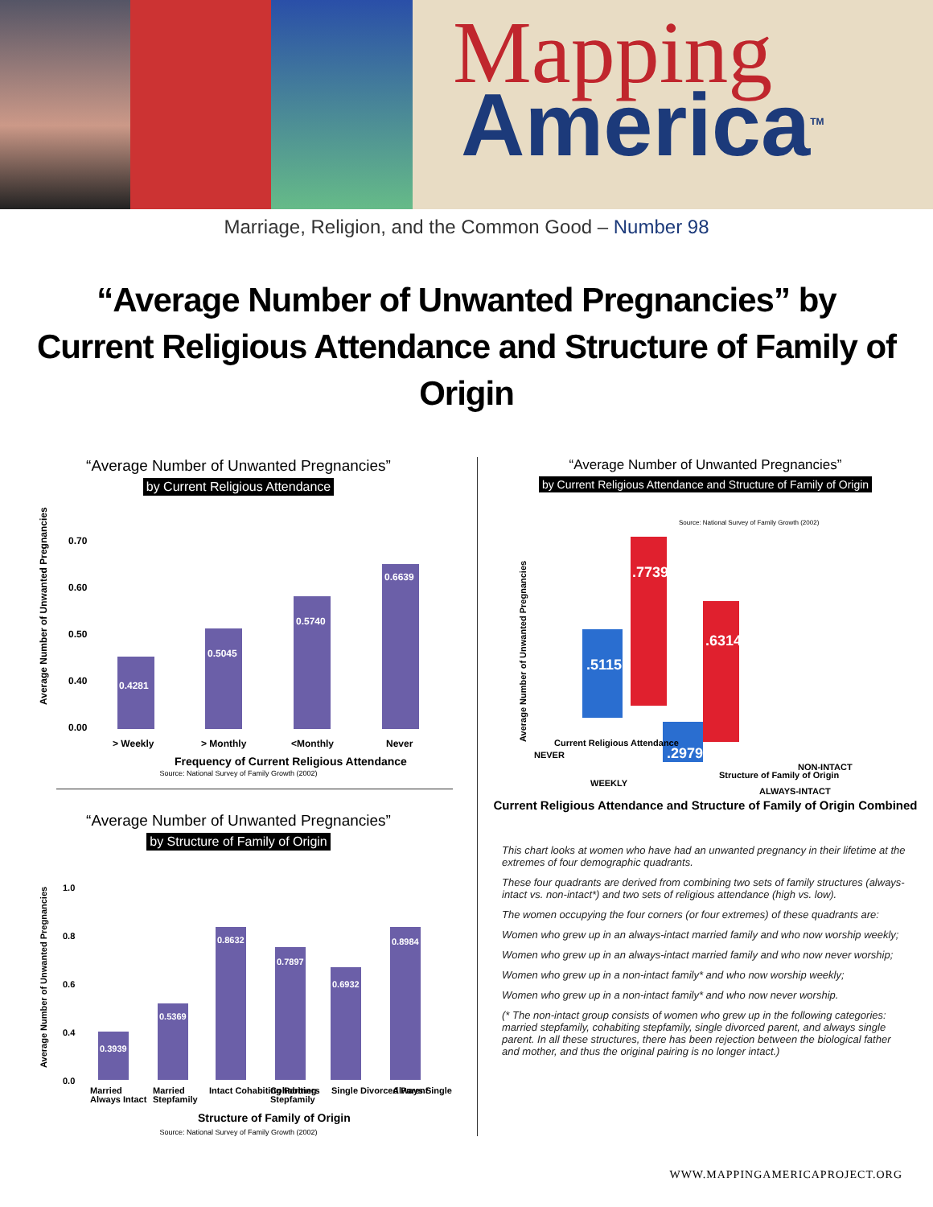Mapping
America<sup>TM</sup>
Marriage, Religion, and the Common Good – Number 98
“Average Number of Unwanted Pregnancies” by
Current Religious Attendance and Structure of Family of Origin
“Average Number of Unwanted Pregnancies”
by Current Religious Attendance
Average Number of Unwanted Pregnancies
0.70
0.60
0.50
0.40
0.00
0.4281
0.5045
0.5740
0.6639
> Weekly
> Monthly
<Monthly
Never
Frequency of Current Religious Attendance
Source: National Survey of Family Growth (2002)
“Average Number of Unwanted Pregnancies”
by Structure of Family of Origin
Average Number of Unwanted Pregnancies
1.0
0.8
0.6
0.4
0.0
0.3939
0.5369
0.8632
0.7897
0.6932
0.8984
Married
Always Intact
Married
Stepfamily
Intact Cohabiting Partners
Cohabiting
Stepfamily
Single Divorced Parent
Always Single
Structure of Family of Origin
Source: National Survey of Family Growth (2002)
“Average Number of Unwanted Pregnancies”
by Current Religious Attendance and Structure of Family of Origin
Source: National Survey of Family Growth (2002)
Average Number of Unwanted Pregnancies
.5115
.7739
.6314
.2979
NEVER
WEEKLY
Current Religious Attendance
Structure of Family of Origin
NON-INTACT
ALWAYS-INTACT
Current Religious Attendance and Structure of Family of Origin Combined
This chart looks at women who have had an unwanted pregnancy in their lifetime at the extremes of four demographic quadrants.
These four quadrants are derived from combining two sets of family structures (always-intact vs. non-intact*) and two sets of religious attendance (high vs. low).
The women occupying the four corners (or four extremes) of these quadrants are:
Women who grew up in an always-intact married family and who now worship weekly;
Women who grew up in an always-intact married family and who now never worship;
Women who grew up in a non-intact family* and who now worship weekly;
Women who grew up in a non-intact family* and who now never worship.
(* The non-intact group consists of women who grew up in the following categories: married stepfamily, cohabiting stepfamily, single divorced parent, and always single parent. In all these structures, there has been rejection between the biological father and mother, and thus the original pairing is no longer intact.)
WWW.MAPPINGAMERICAPROJECT.ORG